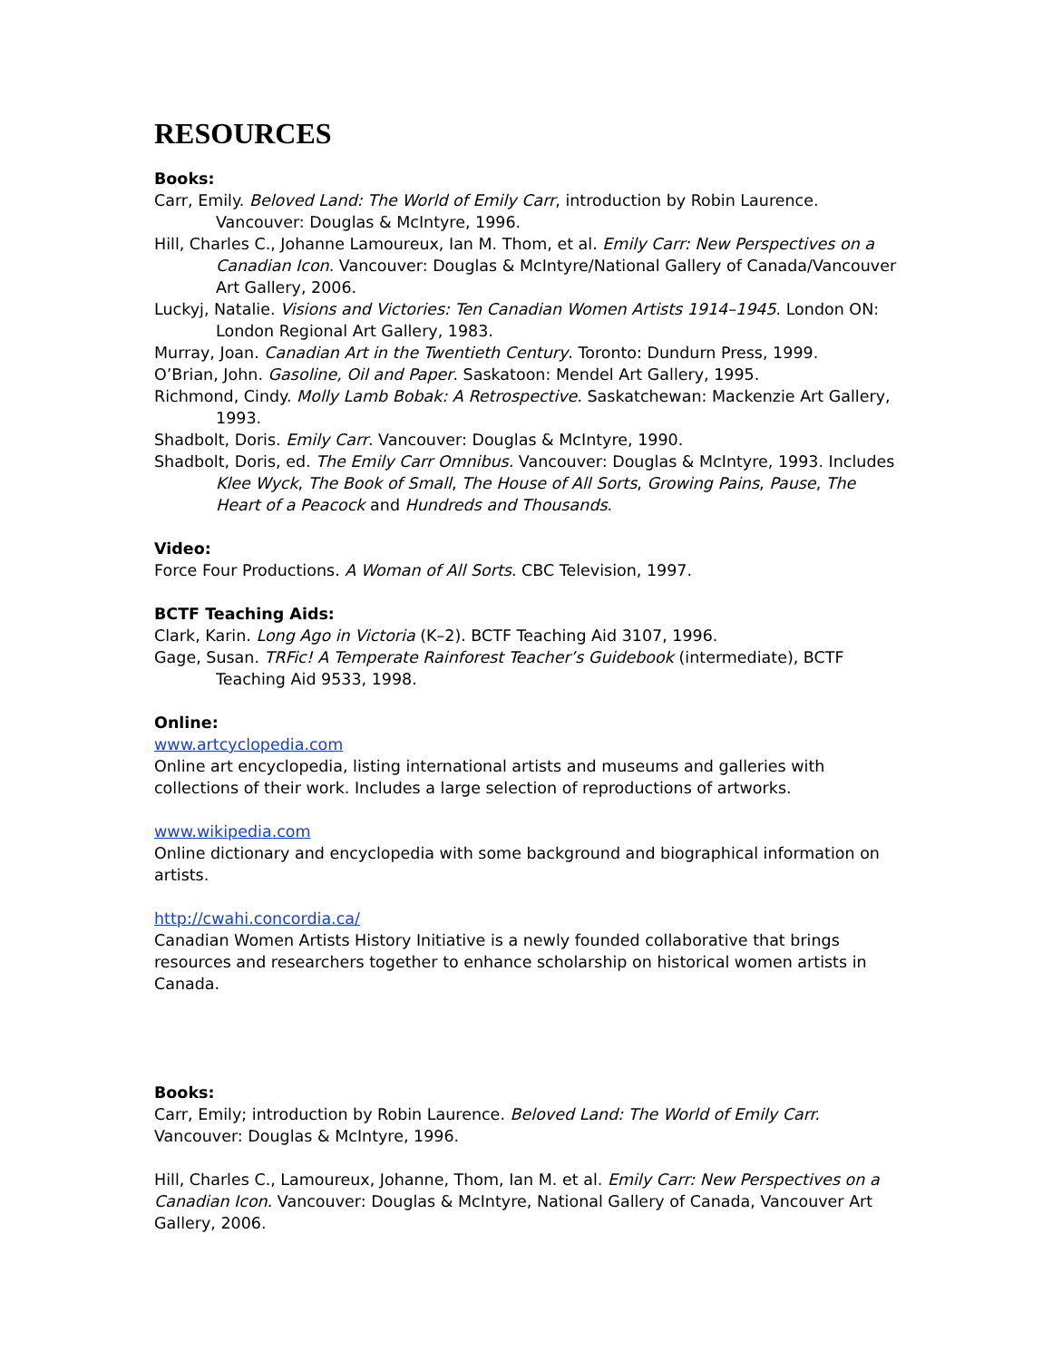RESOURCES
Books:
Carr, Emily. Beloved Land: The World of Emily Carr, introduction by Robin Laurence. Vancouver: Douglas & McIntyre, 1996.
Hill, Charles C., Johanne Lamoureux, Ian M. Thom, et al. Emily Carr: New Perspectives on a Canadian Icon. Vancouver: Douglas & McIntyre/National Gallery of Canada/Vancouver Art Gallery, 2006.
Luckyj, Natalie. Visions and Victories: Ten Canadian Women Artists 1914–1945. London ON: London Regional Art Gallery, 1983.
Murray, Joan. Canadian Art in the Twentieth Century. Toronto: Dundurn Press, 1999.
O’Brian, John. Gasoline, Oil and Paper. Saskatoon: Mendel Art Gallery, 1995.
Richmond, Cindy. Molly Lamb Bobak: A Retrospective. Saskatchewan: Mackenzie Art Gallery, 1993.
Shadbolt, Doris. Emily Carr. Vancouver: Douglas & McIntyre, 1990.
Shadbolt, Doris, ed. The Emily Carr Omnibus. Vancouver: Douglas & McIntyre, 1993. Includes Klee Wyck, The Book of Small, The House of All Sorts, Growing Pains, Pause, The Heart of a Peacock and Hundreds and Thousands.
Video:
Force Four Productions. A Woman of All Sorts. CBC Television, 1997.
BCTF Teaching Aids:
Clark, Karin. Long Ago in Victoria (K–2). BCTF Teaching Aid 3107, 1996.
Gage, Susan. TRFic! A Temperate Rainforest Teacher’s Guidebook (intermediate), BCTF Teaching Aid 9533, 1998.
Online:
www.artcyclopedia.com
Online art encyclopedia, listing international artists and museums and galleries with collections of their work. Includes a large selection of reproductions of artworks.
www.wikipedia.com
Online dictionary and encyclopedia with some background and biographical information on artists.
http://cwahi.concordia.ca/
Canadian Women Artists History Initiative is a newly founded collaborative that brings resources and researchers together to enhance scholarship on historical women artists in Canada.
Books:
Carr, Emily; introduction by Robin Laurence. Beloved Land: The World of Emily Carr. Vancouver: Douglas & McIntyre, 1996.
Hill, Charles C., Lamoureux, Johanne, Thom, Ian M. et al. Emily Carr: New Perspectives on a Canadian Icon. Vancouver: Douglas & McIntyre, National Gallery of Canada, Vancouver Art Gallery, 2006.